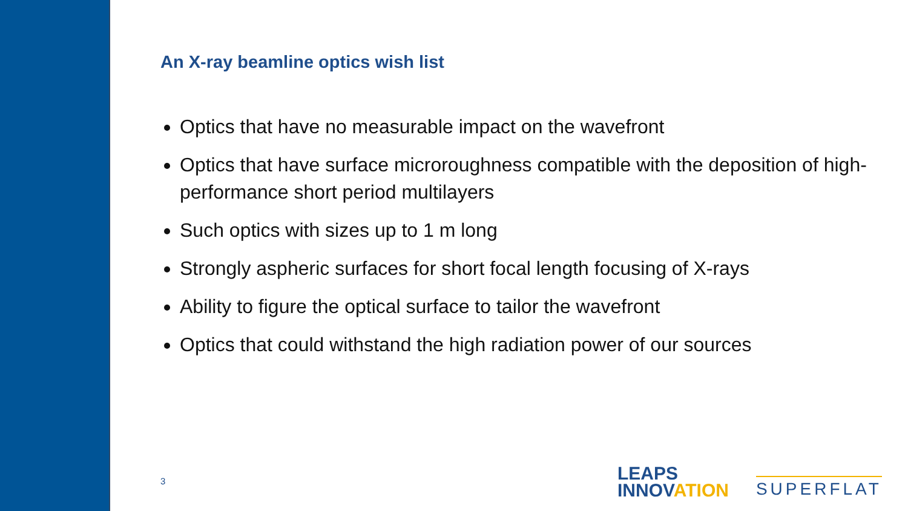An X-ray beamline optics wish list
Optics that have no measurable impact on the wavefront
Optics that have surface microroughness compatible with the deposition of high-performance short period multilayers
Such optics with sizes up to 1 m long
Strongly aspheric surfaces for short focal length focusing of X-rays
Ability to figure the optical surface to tailor the wavefront
Optics that could withstand the high radiation power of our sources
3
LEAPS
INNOVATION
SUPERFLAT